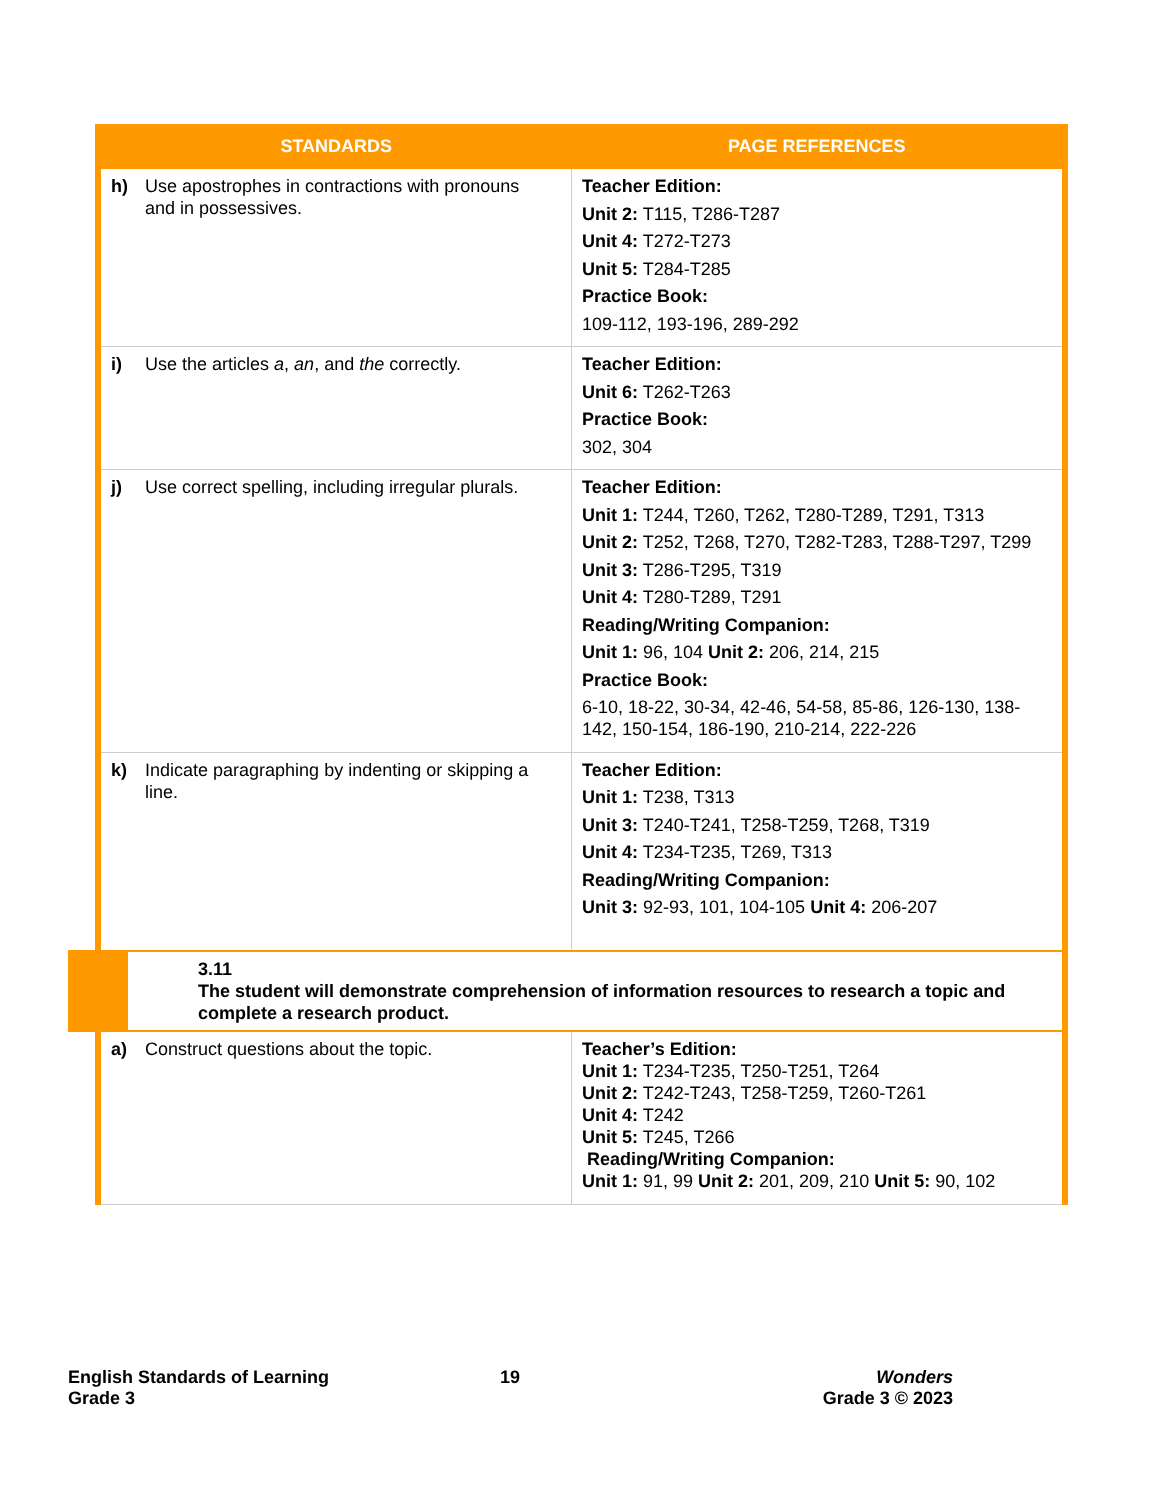| STANDARDS | PAGE REFERENCES |
| --- | --- |
| h) Use apostrophes in contractions with pronouns and in possessives. | Teacher Edition: Unit 2: T115, T286-T287 Unit 4: T272-T273 Unit 5: T284-T285 Practice Book: 109-112, 193-196, 289-292 |
| i) Use the articles a , an , and the correctly. | Teacher Edition: Unit 6: T262-T263 Practice Book: 302, 304 |
| j) Use correct spelling, including irregular plurals. | Teacher Edition: Unit 1: T244, T260, T262, T280-T289, T291, T313 Unit 2: T252, T268, T270, T282-T283, T288-T297, T299 Unit 3: T286-T295, T319 Unit 4: T280-T289, T291 Reading/Writing Companion: Unit 1: 96, 104 Unit 2: 206, 214, 215 Practice Book: 6-10, 18-22, 30-34, 42-46, 54-58, 85-86, 126-130, 138-142, 150-154, 186-190, 210-214, 222-226 |
| k) Indicate paragraphing by indenting or skipping a line. | Teacher Edition: Unit 1: T238, T313 Unit 3: T240-T241, T258-T259, T268, T319 Unit 4: T234-T235, T269, T313 Reading/Writing Companion: Unit 3: 92-93, 101, 104-105 Unit 4: 206-207 |
| 3.11 The student will demonstrate comprehension of information resources to research a topic and complete a research product. | |
| a) Construct questions about the topic. | Teacher’s Edition: Unit 1: T234-T235, T250-T251, T264 Unit 2: T242-T243, T258-T259, T260-T261 Unit 4: T242 Unit 5: T245, T266 Reading/Writing Companion: Unit 1: 91, 99 Unit 2: 201, 209, 210 Unit 5: 90, 102 |
English Standards of Learning
Grade 3
19
Wonders
Grade 3 © 2023